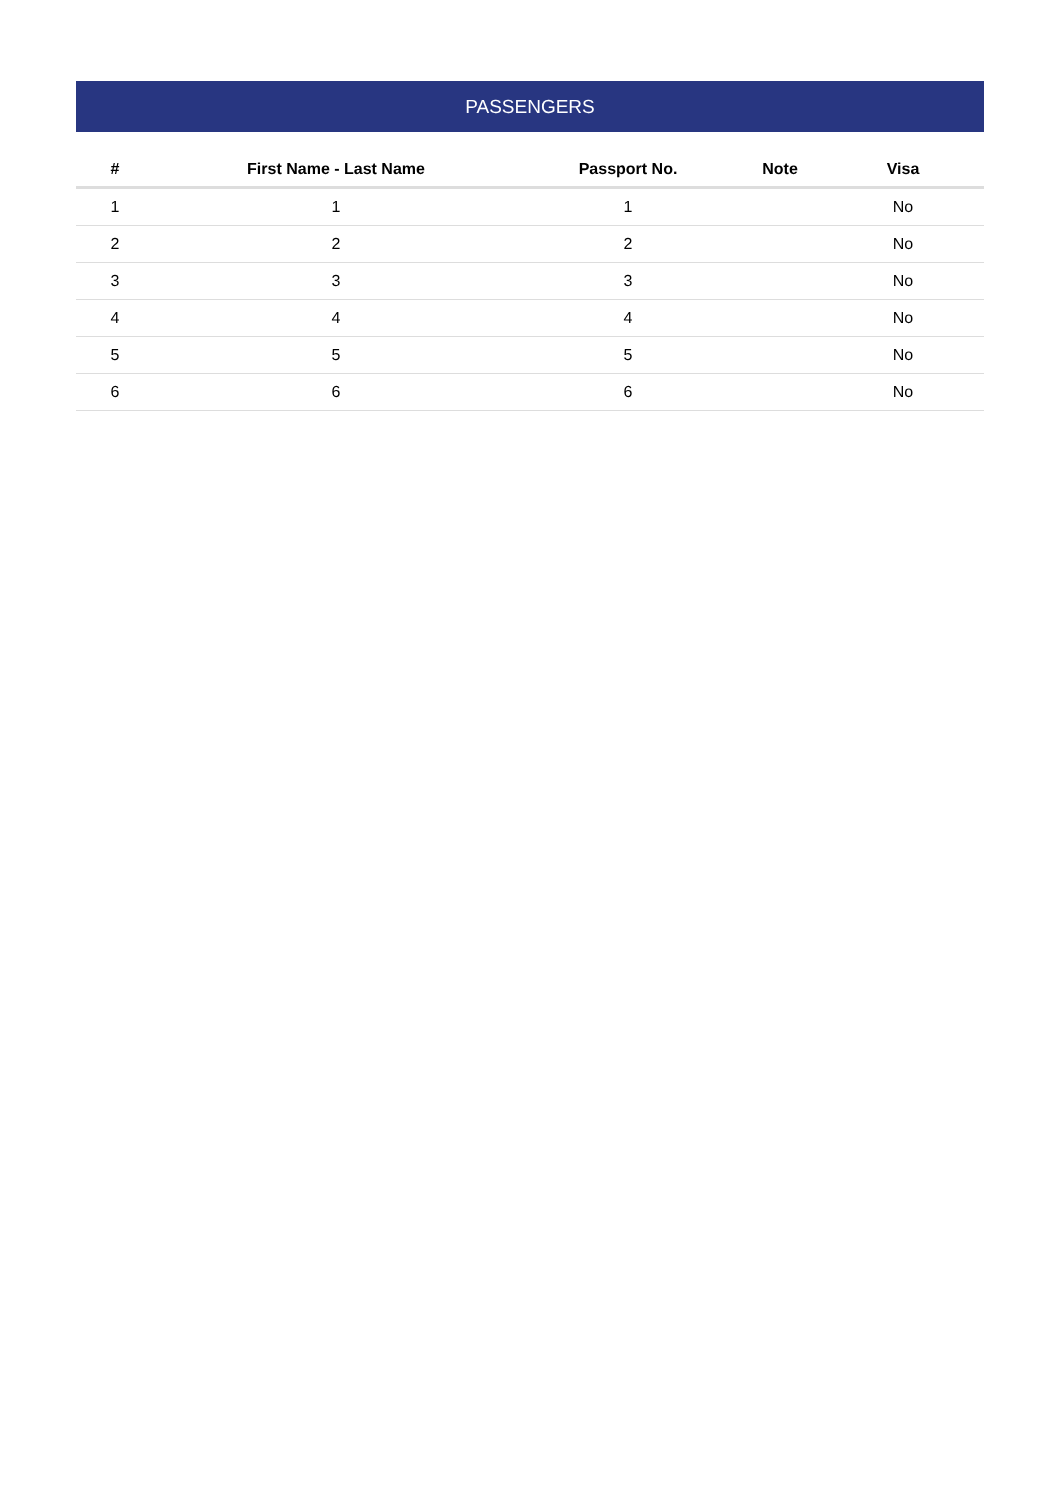PASSENGERS
| # | First Name - Last Name | Passport No. | Note | Visa |
| --- | --- | --- | --- | --- |
| 1 | 1 | 1 | | No |
| 2 | 2 | 2 | | No |
| 3 | 3 | 3 | | No |
| 4 | 4 | 4 | | No |
| 5 | 5 | 5 | | No |
| 6 | 6 | 6 | | No |